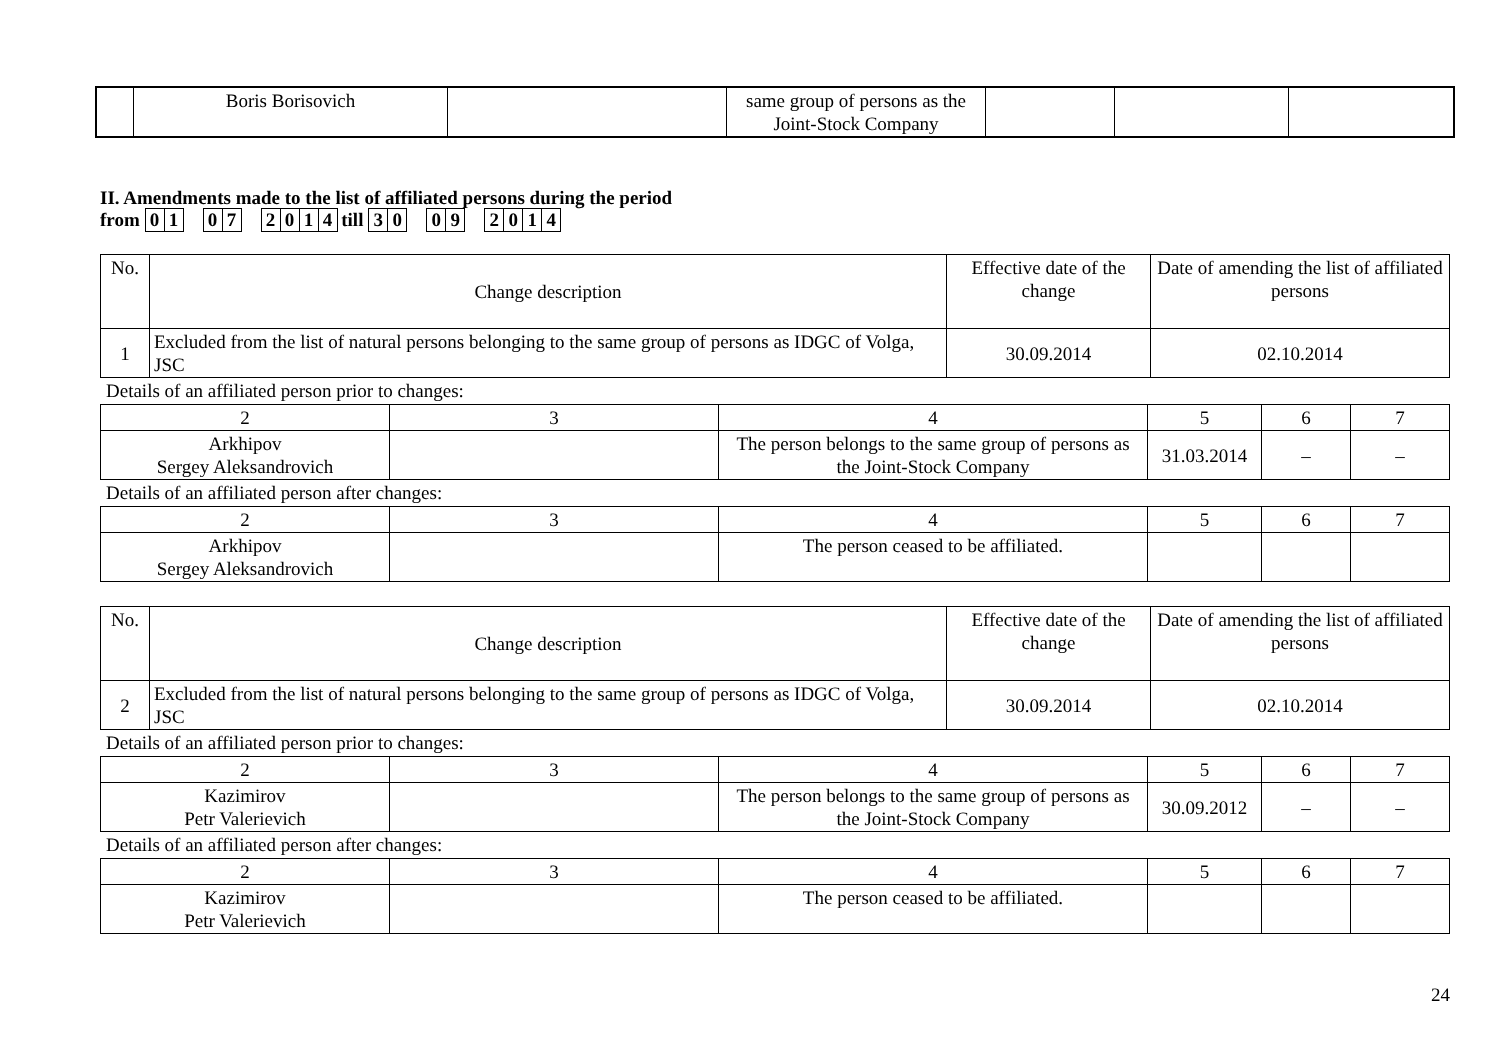| | Boris Borisovich | | same group of persons as the Joint-Stock Company | | | |
II. Amendments made to the list of affiliated persons during the period
from 0 1 0 7 2014 till 3 0 0 9 2014
| No. | Change description | Effective date of the change | Date of amending the list of affiliated persons |
| --- | --- | --- | --- |
| 1 | Excluded from the list of natural persons belonging to the same group of persons as IDGC of Volga, JSC | 30.09.2014 | 02.10.2014 |
Details of an affiliated person prior to changes:
| 2 | 3 | 4 | 5 | 6 | 7 |
| Arkhipov Sergey Aleksandrovich | | The person belongs to the same group of persons as the Joint-Stock Company | 31.03.2014 | – | – |
Details of an affiliated person after changes:
| 2 | 3 | 4 | 5 | 6 | 7 |
| Arkhipov Sergey Aleksandrovich | | The person ceased to be affiliated. | | | |
| No. | Change description | Effective date of the change | Date of amending the list of affiliated persons |
| --- | --- | --- | --- |
| 2 | Excluded from the list of natural persons belonging to the same group of persons as IDGC of Volga, JSC | 30.09.2014 | 02.10.2014 |
Details of an affiliated person prior to changes:
| 2 | 3 | 4 | 5 | 6 | 7 |
| Kazimirov Petr Valerievich | | The person belongs to the same group of persons as the Joint-Stock Company | 30.09.2012 | – | – |
Details of an affiliated person after changes:
| 2 | 3 | 4 | 5 | 6 | 7 |
| Kazimirov Petr Valerievich | | The person ceased to be affiliated. | | | |
24